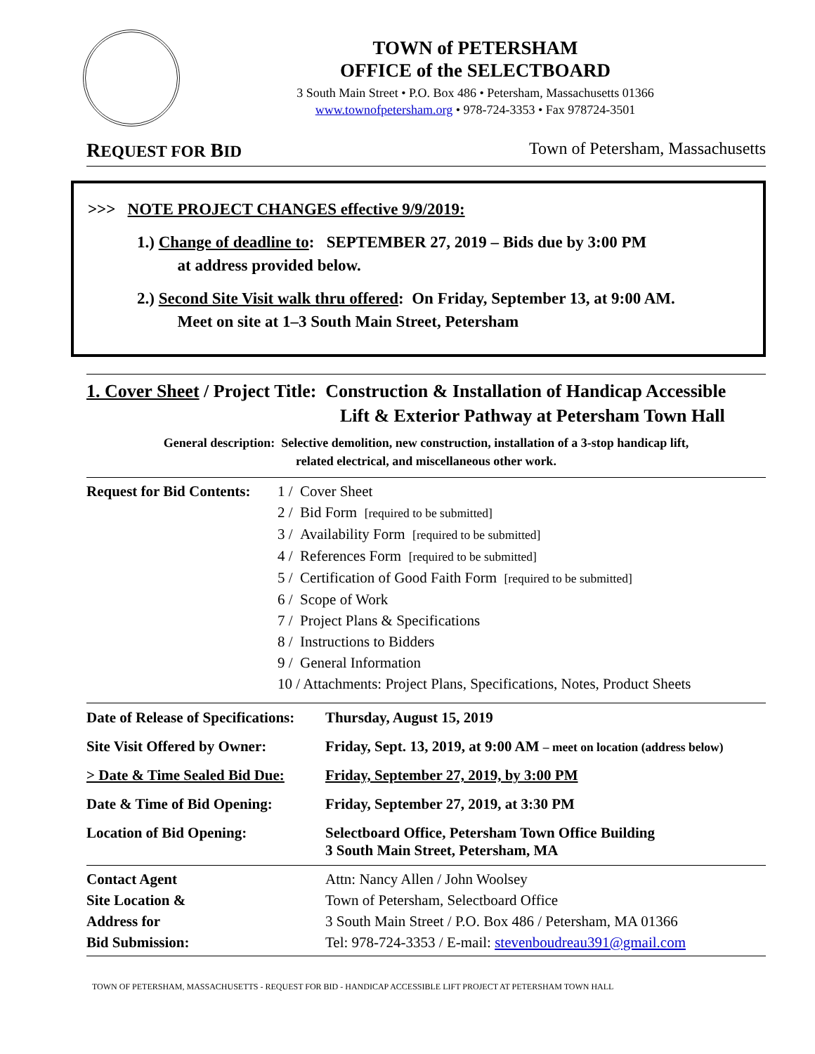TOWN of PETERSHAM
OFFICE of the SELECTBOARD
3 South Main Street • P.O. Box 486 • Petersham, Massachusetts 01366
www.townofpetersham.org • 978-724-3353 • Fax 978724-3501
REQUEST FOR BID Town of Petersham, Massachusetts
>>> NOTE PROJECT CHANGES effective 9/9/2019:
1.) Change of deadline to: SEPTEMBER 27, 2019 – Bids due by 3:00 PM
at address provided below.
2.) Second Site Visit walk thru offered: On Friday, September 13, at 9:00 AM.
Meet on site at 1–3 South Main Street, Petersham
1. Cover Sheet / Project Title: Construction & Installation of Handicap Accessible
Lift & Exterior Pathway at Petersham Town Hall
General description: Selective demolition, new construction, installation of a 3-stop handicap lift,
related electrical, and miscellaneous other work.
| Request for Bid Contents: | 1 / Cover Sheet 2 / Bid Form [required to be submitted] 3 / Availability Form [required to be submitted] 4 / References Form [required to be submitted] 5 / Certification of Good Faith Form [required to be submitted] 6 / Scope of Work 7 / Project Plans & Specifications 8 / Instructions to Bidders 9 / General Information 10 / Attachments: Project Plans, Specifications, Notes, Product Sheets |
| Date of Release of Specifications: | Thursday, August 15, 2019 |
| Site Visit Offered by Owner: | Friday, Sept. 13, 2019, at 9:00 AM – meet on location (address below) |
| > Date & Time Sealed Bid Due: | Friday, September 27, 2019, by 3:00 PM |
| Date & Time of Bid Opening: | Friday, September 27, 2019, at 3:30 PM |
| Location of Bid Opening: | Selectboard Office, Petersham Town Office Building 3 South Main Street, Petersham, MA |
| Contact Agent Site Location & Address for Bid Submission: | Attn: Nancy Allen / John Woolsey Town of Petersham, Selectboard Office 3 South Main Street / P.O. Box 486 / Petersham, MA 01366 Tel: 978-724-3353 / E-mail: stevenboudreau391@gmail.com |
TOWN OF PETERSHAM, MASSACHUSETTS - REQUEST FOR BID - HANDICAP ACCESSIBLE LIFT PROJECT AT PETERSHAM TOWN HALL